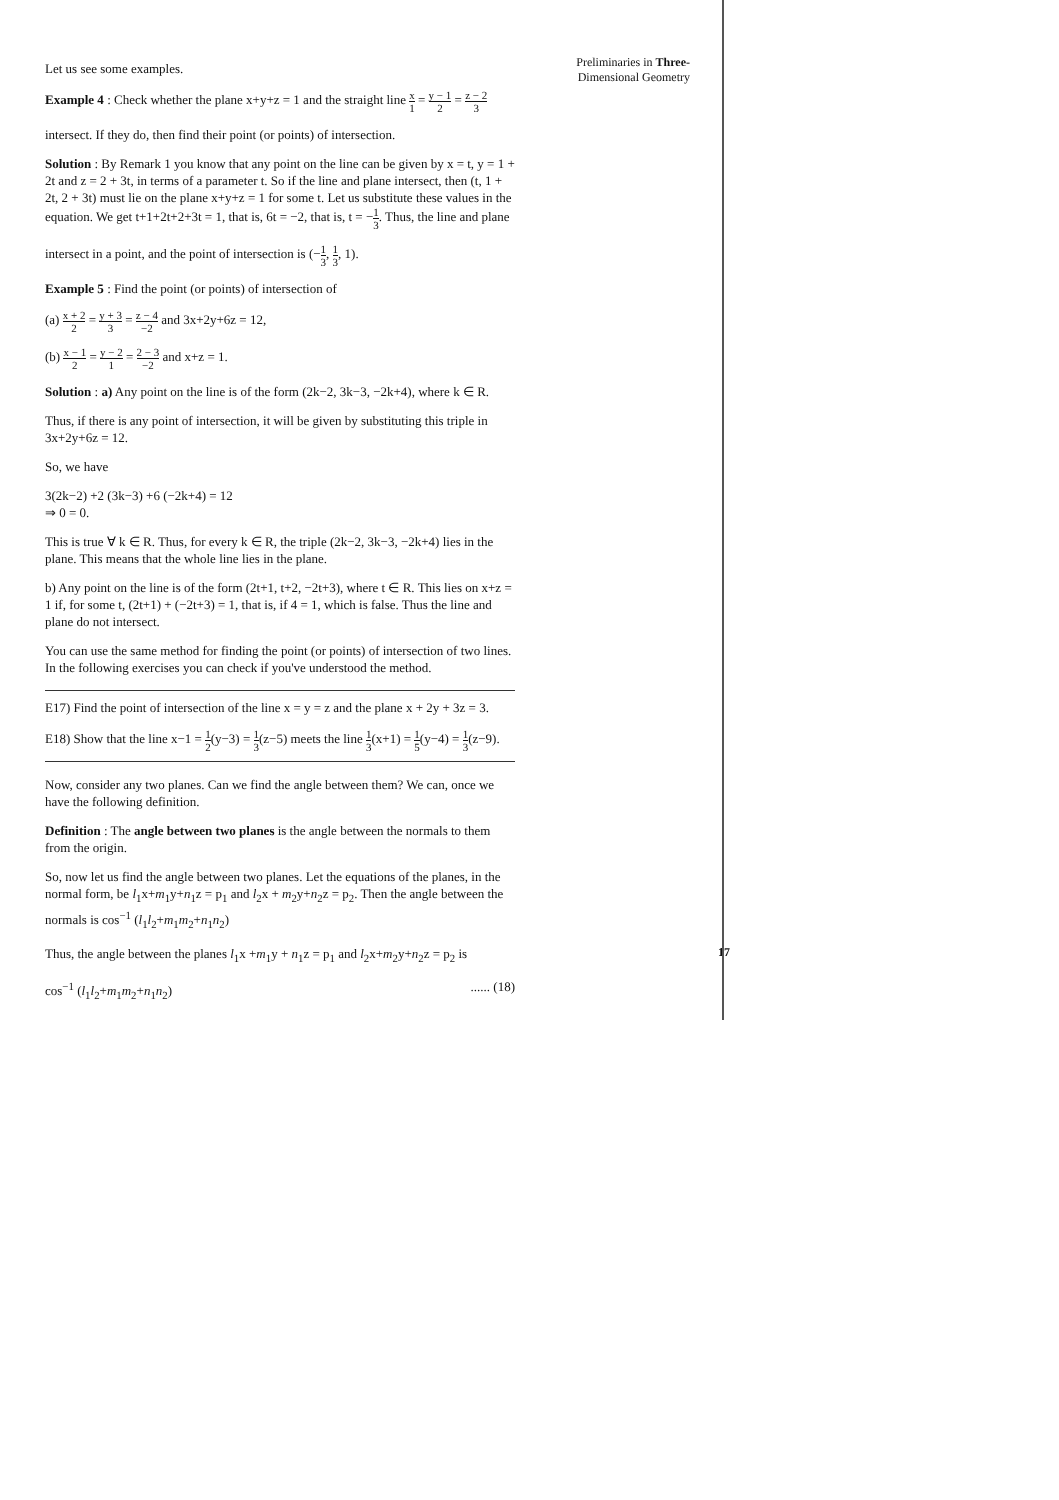Let us see some examples.
Example 4 : Check whether the plane x+y+z = 1 and the straight line x 1 = y − 1 2 = z − 2 3
intersect. If they do, then find their point (or points) of intersection.
Solution : By Remark 1 you know that any point on the line can be given by x = t, y = 1 + 2t and z = 2 + 3t, in terms of a parameter t. So if the line and plane intersect, then (t, 1 + 2t, 2 + 3t) must lie on the plane x+y+z = 1 for some t. Let us substitute these values in the equation. We get t+1+2t+2+3t = 1, that is, 6t = −2, that is, t = −1 3. Thus, the line and plane
intersect in a point, and the point of intersection is (−1 3, 1 3, 1).
Example 5 : Find the point (or points) of intersection of
(a) x + 2 2 = y + 3 3 = z − 4 −2 and 3x+2y+6z = 12,
(b) x − 1 2 = y − 2 1 = 2 − 3 −2 and x+z = 1.
Solution : a) Any point on the line is of the form (2k−2, 3k−3, −2k+4), where k ∈ R.
Thus, if there is any point of intersection, it will be given by substituting this triple in 3x+2y+6z = 12.
So, we have
3(2k−2) +2 (3k−3) +6 (−2k+4) = 12
⇒ 0 = 0.
This is true ∀ k ∈ R. Thus, for every k ∈ R, the triple (2k−2, 3k−3, −2k+4) lies in the plane. This means that the whole line lies in the plane.
b) Any point on the line is of the form (2t+1, t+2, −2t+3), where t ∈ R. This lies on x+z = 1 if, for some t, (2t+1) + (−2t+3) = 1, that is, if 4 = 1, which is false. Thus the line and plane do not intersect.
You can use the same method for finding the point (or points) of intersection of two lines. In the following exercises you can check if you've understood the method.
E17) Find the point of intersection of the line x = y = z and the plane x + 2y + 3z = 3.
E18) Show that the line x−1 = 1 2(y−3) = 1 3(z−5) meets the line 1 3(x+1) = 1 5(y−4) = 1 3(z−9).
Now, consider any two planes. Can we find the angle between them? We can, once we have the following definition.
Definition : The angle between two planes is the angle between the normals to them from the origin.
So, now let us find the angle between two planes. Let the equations of the planes, in the normal form, be l<sub>1</sub>x+m<sub>1</sub>y+n<sub>1</sub>z = p<sub>1</sub> and l<sub>2</sub>x + m<sub>2</sub>y+n<sub>2</sub>z = p<sub>2</sub>. Then the angle between the normals is cos<sup>−1</sup> (l<sub>1</sub>l<sub>2</sub>+m<sub>1</sub>m<sub>2</sub>+n<sub>1</sub>n<sub>2</sub>)
Thus, the angle between the planes l<sub>1</sub>x +m<sub>1</sub>y + n<sub>1</sub>z = p<sub>1</sub> and l<sub>2</sub>x+m<sub>2</sub>y+n<sub>2</sub>z = p<sub>2</sub> is
cos<sup>−1</sup> (l<sub>1</sub>l<sub>2</sub>+m<sub>1</sub>m<sub>2</sub>+n<sub>1</sub>n<sub>2</sub>) ...... (18)
Preliminaries in Three-
Dimensional Geometry
17